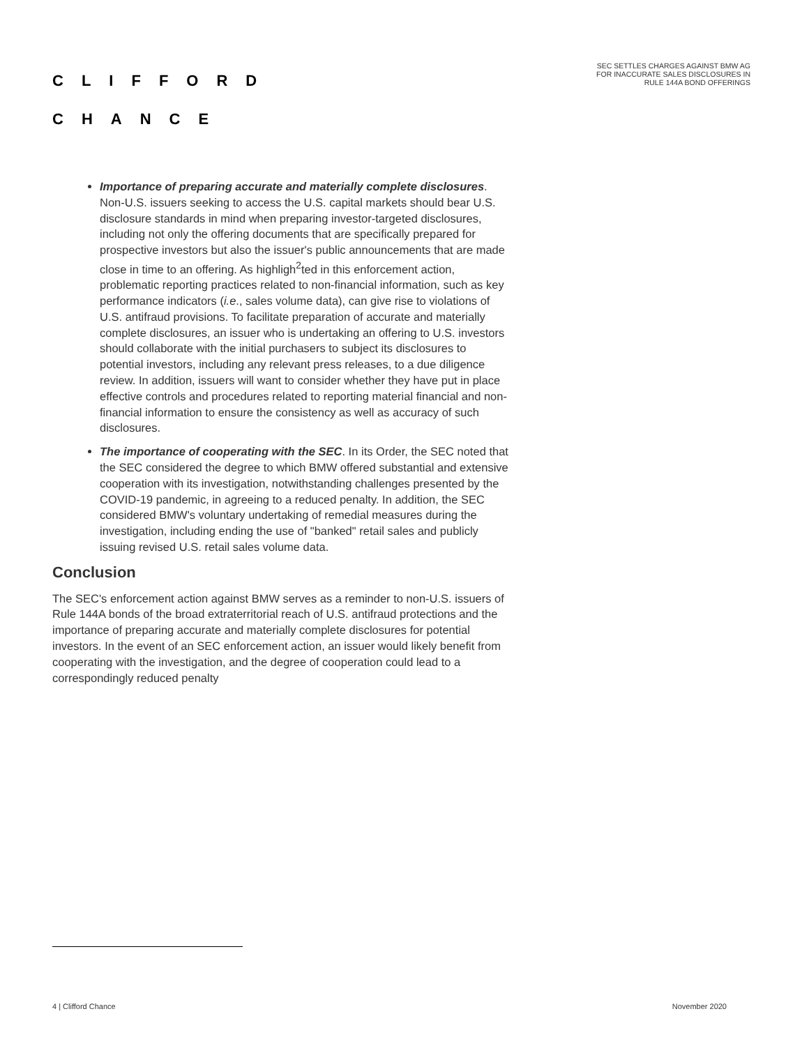CLIFFORD
CHANCE
SEC SETTLES CHARGES AGAINST BMW AG
FOR INACCURATE SALES DISCLOSURES IN
RULE 144A BOND OFFERINGS
Importance of preparing accurate and materially complete disclosures. Non-U.S. issuers seeking to access the U.S. capital markets should bear U.S. disclosure standards in mind when preparing investor-targeted disclosures, including not only the offering documents that are specifically prepared for prospective investors but also the issuer's public announcements that are made close in time to an offering. As highligh<sup>2</sup>ted in this enforcement action, problematic reporting practices related to non-financial information, such as key performance indicators (i.e., sales volume data), can give rise to violations of U.S. antifraud provisions. To facilitate preparation of accurate and materially complete disclosures, an issuer who is undertaking an offering to U.S. investors should collaborate with the initial purchasers to subject its disclosures to potential investors, including any relevant press releases, to a due diligence review. In addition, issuers will want to consider whether they have put in place effective controls and procedures related to reporting material financial and non-financial information to ensure the consistency as well as accuracy of such disclosures.
The importance of cooperating with the SEC. In its Order, the SEC noted that the SEC considered the degree to which BMW offered substantial and extensive cooperation with its investigation, notwithstanding challenges presented by the COVID-19 pandemic, in agreeing to a reduced penalty. In addition, the SEC considered BMW's voluntary undertaking of remedial measures during the investigation, including ending the use of "banked" retail sales and publicly issuing revised U.S. retail sales volume data.
Conclusion
The SEC's enforcement action against BMW serves as a reminder to non-U.S. issuers of Rule 144A bonds of the broad extraterritorial reach of U.S. antifraud protections and the importance of preparing accurate and materially complete disclosures for potential investors. In the event of an SEC enforcement action, an issuer would likely benefit from cooperating with the investigation, and the degree of cooperation could lead to a correspondingly reduced penalty
4 | Clifford Chance November 2020